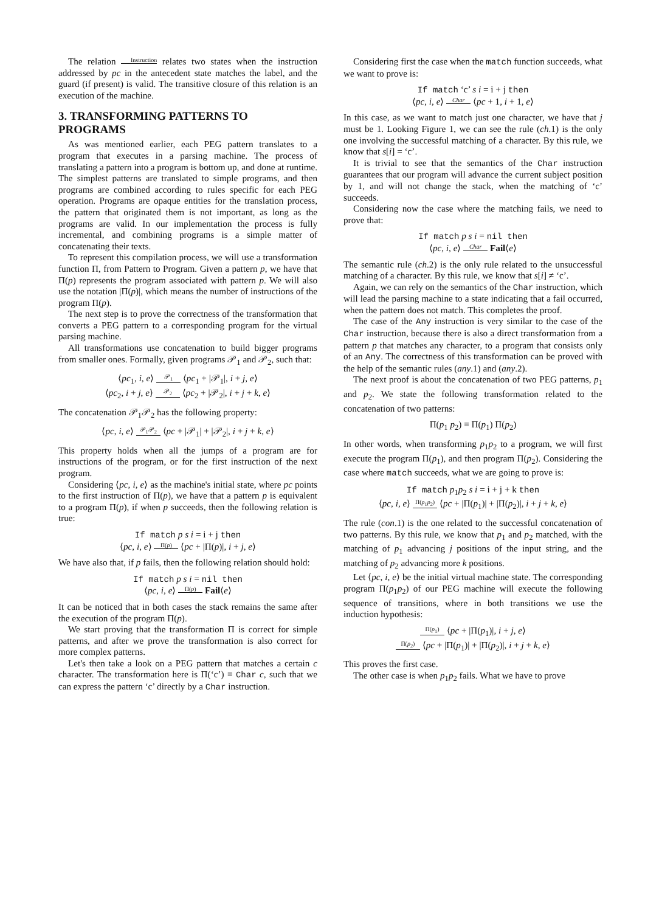The relation Instruction relates two states when the instruction addressed by pc in the antecedent state matches the label, and the guard (if present) is valid. The transitive closure of this relation is an execution of the machine.
3. TRANSFORMING PATTERNS TO PROGRAMS
As was mentioned earlier, each PEG pattern translates to a program that executes in a parsing machine. The process of translating a pattern into a program is bottom up, and done at runtime. The simplest patterns are translated to simple programs, and then programs are combined according to rules specific for each PEG operation. Programs are opaque entities for the translation process, the pattern that originated them is not important, as long as the programs are valid. In our implementation the process is fully incremental, and combining programs is a simple matter of concatenating their texts.
To represent this compilation process, we will use a transformation function Π, from Pattern to Program. Given a pattern p, we have that Π(p) represents the program associated with pattern p. We will also use the notation |Π(p)|, which means the number of instructions of the program Π(p).
The next step is to prove the correctness of the transformation that converts a PEG pattern to a corresponding program for the virtual parsing machine.
All transformations use concatenation to build bigger programs from smaller ones. Formally, given programs 𝒫<sub>1</sub> and 𝒫<sub>2</sub>, such that:
⟨pc<sub>1</sub>, i, e⟩ 𝒫<sub>1</sub> ⟨pc<sub>1</sub> + |𝒫<sub>1</sub>|, i + j, e⟩
⟨pc<sub>2</sub>, i + j, e⟩ 𝒫<sub>2</sub> ⟨pc<sub>2</sub> + |𝒫<sub>2</sub>|, i + j + k, e⟩
The concatenation 𝒫<sub>1</sub>𝒫<sub>2</sub> has the following property:
⟨pc, i, e⟩ 𝒫<sub>1</sub>𝒫<sub>2</sub> ⟨pc + |𝒫<sub>1</sub>| + |𝒫<sub>2</sub>|, i + j + k, e⟩
This property holds when all the jumps of a program are for instructions of the program, or for the first instruction of the next program.
Considering ⟨pc, i, e⟩ as the machine's initial state, where pc points to the first instruction of Π(p), we have that a pattern p is equivalent to a program Π(p), if when p succeeds, then the following relation is true:
If match p s i = i + j then
⟨pc, i, e⟩ Π(p) ⟨pc + |Π(p)|, i + j, e⟩
We have also that, if p fails, then the following relation should hold:
If match p s i = nil then
⟨pc, i, e⟩ Π(p) Fail⟨e⟩
It can be noticed that in both cases the stack remains the same after the execution of the program Π(p).
We start proving that the transformation Π is correct for simple patterns, and after we prove the transformation is also correct for more complex patterns.
Let's then take a look on a PEG pattern that matches a certain c character. The transformation here is Π(‘c’) ≡ Char c, such that we can express the pattern ‘c’ directly by a Char instruction.
Considering first the case when the match function succeeds, what we want to prove is:
If match ‘c’ s i = i + j then
⟨pc, i, e⟩ Char ⟨pc + 1, i + 1, e⟩
In this case, as we want to match just one character, we have that j must be 1. Looking Figure 1, we can see the rule (ch.1) is the only one involving the successful matching of a character. By this rule, we know that s[i] = ‘c’.
It is trivial to see that the semantics of the Char instruction guarantees that our program will advance the current subject position by 1, and will not change the stack, when the matching of ‘c’ succeeds.
Considering now the case where the matching fails, we need to prove that:
If match p s i = nil then
⟨pc, i, e⟩ Char Fail⟨e⟩
The semantic rule (ch.2) is the only rule related to the unsuccessful matching of a character. By this rule, we know that s[i] ≠ ‘c’.
Again, we can rely on the semantics of the Char instruction, which will lead the parsing machine to a state indicating that a fail occurred, when the pattern does not match. This completes the proof.
The case of the Any instruction is very similar to the case of the Char instruction, because there is also a direct transformation from a pattern p that matches any character, to a program that consists only of an Any. The correctness of this transformation can be proved with the help of the semantic rules (any.1) and (any.2).
The next proof is about the concatenation of two PEG patterns, p<sub>1</sub> and p<sub>2</sub>. We state the following transformation related to the concatenation of two patterns:
Π(p<sub>1</sub> p<sub>2</sub>) ≡ Π(p<sub>1</sub>) Π(p<sub>2</sub>)
In other words, when transforming p<sub>1</sub>p<sub>2</sub> to a program, we will first execute the program Π(p<sub>1</sub>), and then program Π(p<sub>2</sub>). Considering the case where match succeeds, what we are going to prove is:
If match p<sub>1</sub>p<sub>2</sub> s i = i + j + k then
⟨pc, i, e⟩ Π(p<sub>1</sub>p<sub>2</sub>) ⟨pc + |Π(p<sub>1</sub>)| + |Π(p<sub>2</sub>)|, i + j + k, e⟩
The rule (con.1) is the one related to the successful concatenation of two patterns. By this rule, we know that p<sub>1</sub> and p<sub>2</sub> matched, with the matching of p<sub>1</sub> advancing j positions of the input string, and the matching of p<sub>2</sub> advancing more k positions.
Let ⟨pc, i, e⟩ be the initial virtual machine state. The corresponding program Π(p<sub>1</sub>p<sub>2</sub>) of our PEG machine will execute the following sequence of transitions, where in both transitions we use the induction hypothesis:
Π(p<sub>1</sub>) ⟨pc + |Π(p<sub>1</sub>)|, i + j, e⟩
Π(p<sub>2</sub>) ⟨pc + |Π(p<sub>1</sub>)| + |Π(p<sub>2</sub>)|, i + j + k, e⟩
This proves the first case.
The other case is when p<sub>1</sub>p<sub>2</sub> fails. What we have to prove